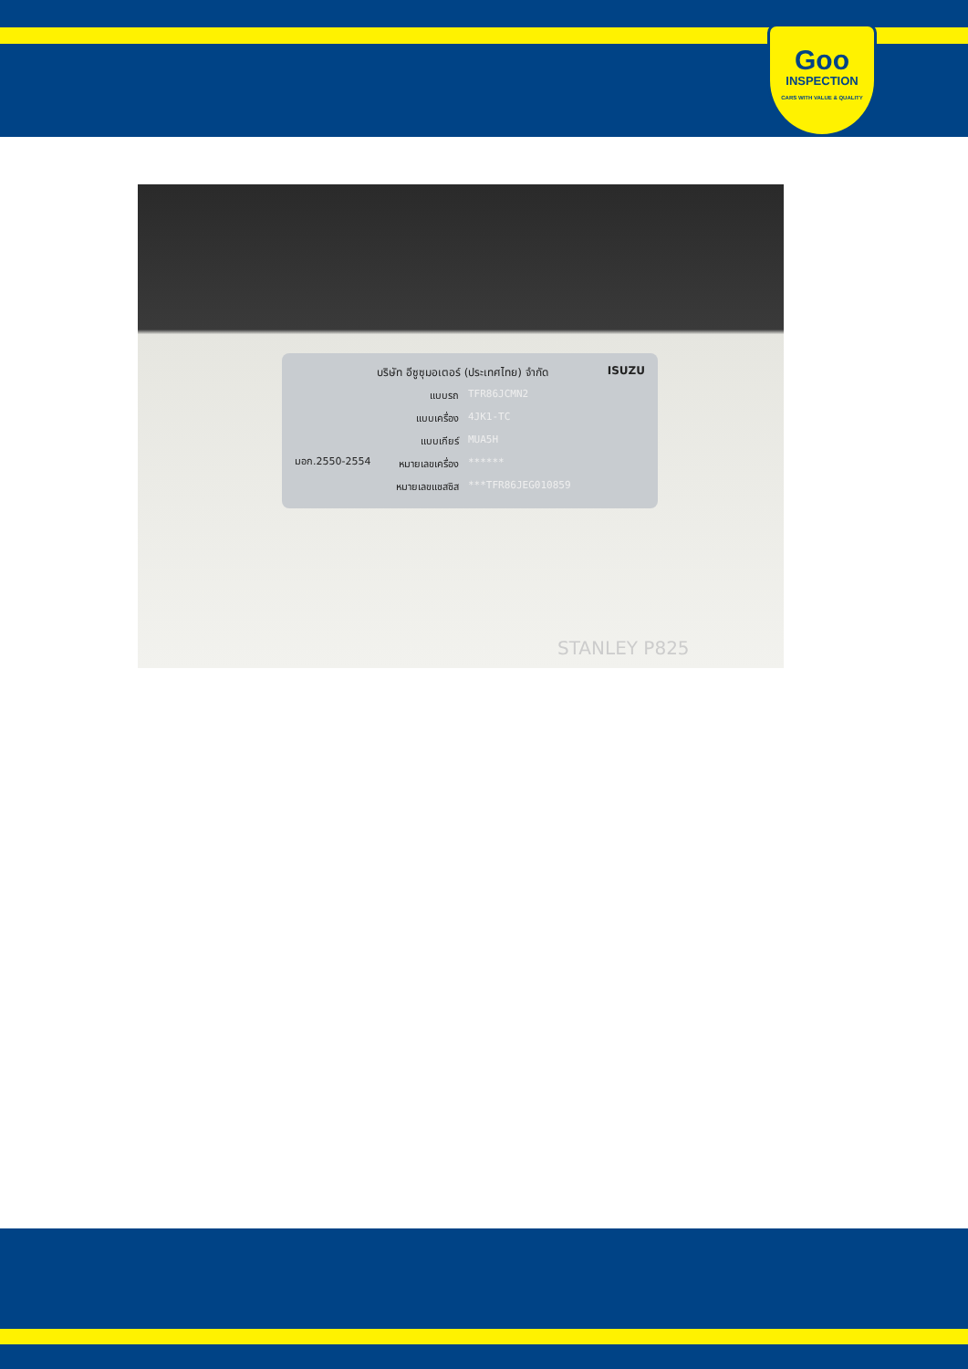Goo
INSPECTION
CARS WITH VALUE & QUALITY
บริษัท อีซูซุมอเตอร์ (ประเทศไทย) จำกัด ISUZU
แบบรถ TFR86JCMN2
แบบเครื่อง 4JK1-TC
แบบเกียร์ MUA5H
หมายเลขเครื่อง ******
หมายเลขแชสซิส ***TFR86JEG010859
มอก.2550-2554
STANLEY P825